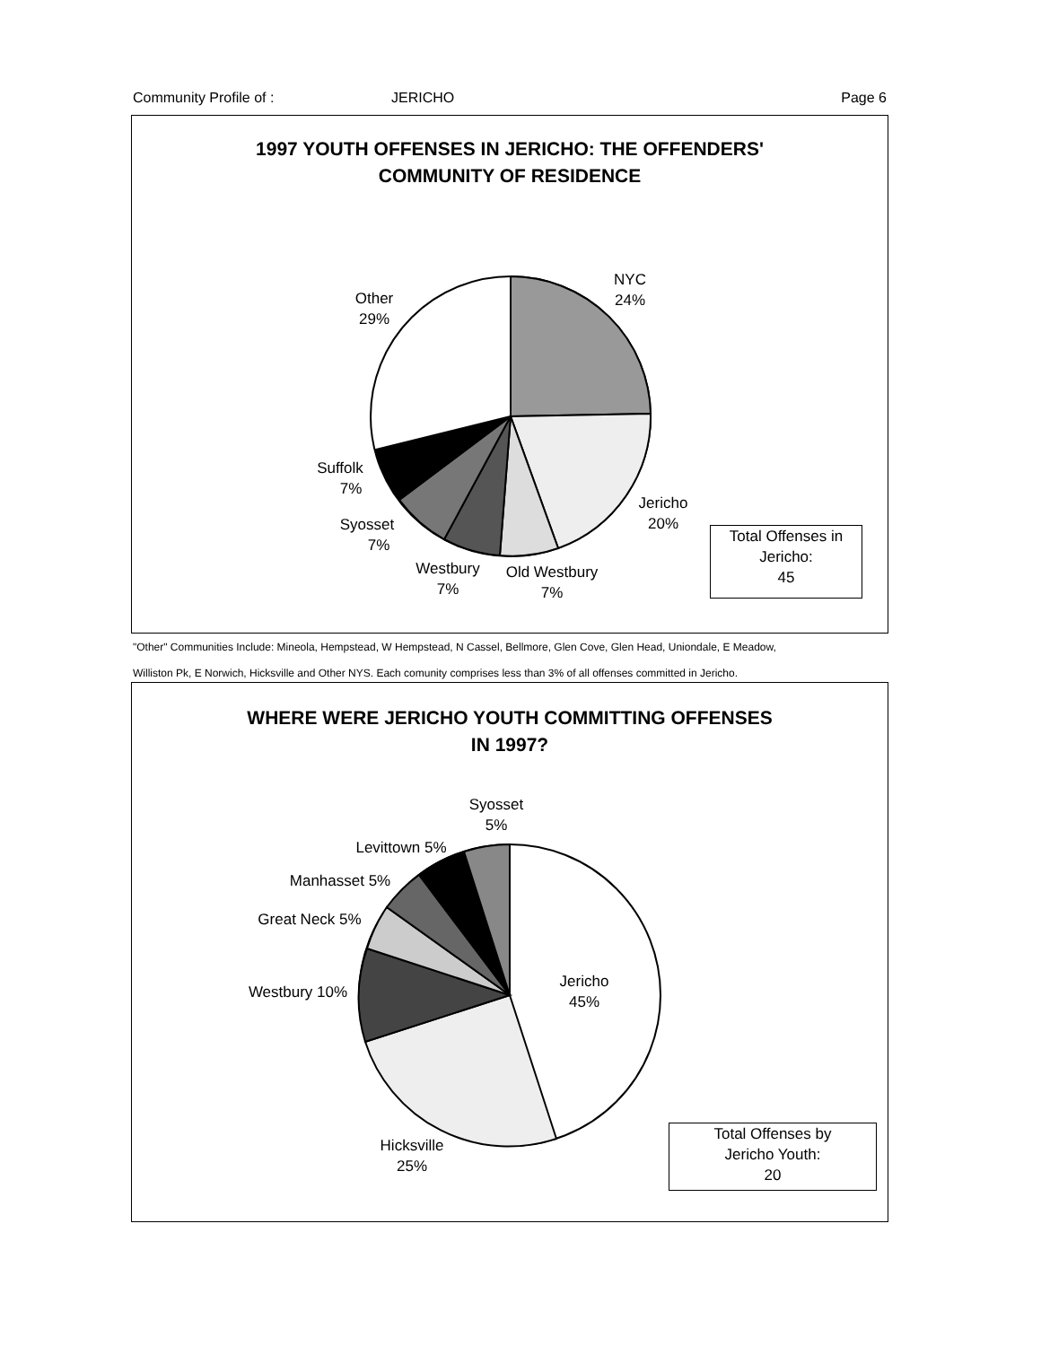Community Profile of : JERICHO Page 6
1997 YOUTH OFFENSES IN JERICHO: THE OFFENDERS'
COMMUNITY OF RESIDENCE
NYC
24%
Other
29%
Jericho
20%
Suffolk
7%
Syosset
7%
Westbury
7%
Old Westbury
7%
Total Offenses in
Jericho:
45
"Other" Communities Include: Mineola, Hempstead, W Hempstead, N Cassel, Bellmore, Glen Cove, Glen Head, Uniondale, E Meadow,
Williston Pk, E Norwich, Hicksville and Other NYS. Each comunity comprises less than 3% of all offenses committed in Jericho.
WHERE WERE JERICHO YOUTH COMMITTING OFFENSES
IN 1997?
Syosset
5%
Levittown 5%
Manhasset 5%
Great Neck 5%
Westbury 10%
Jericho
45%
Hicksville
25%
Total Offenses by
Jericho Youth:
20